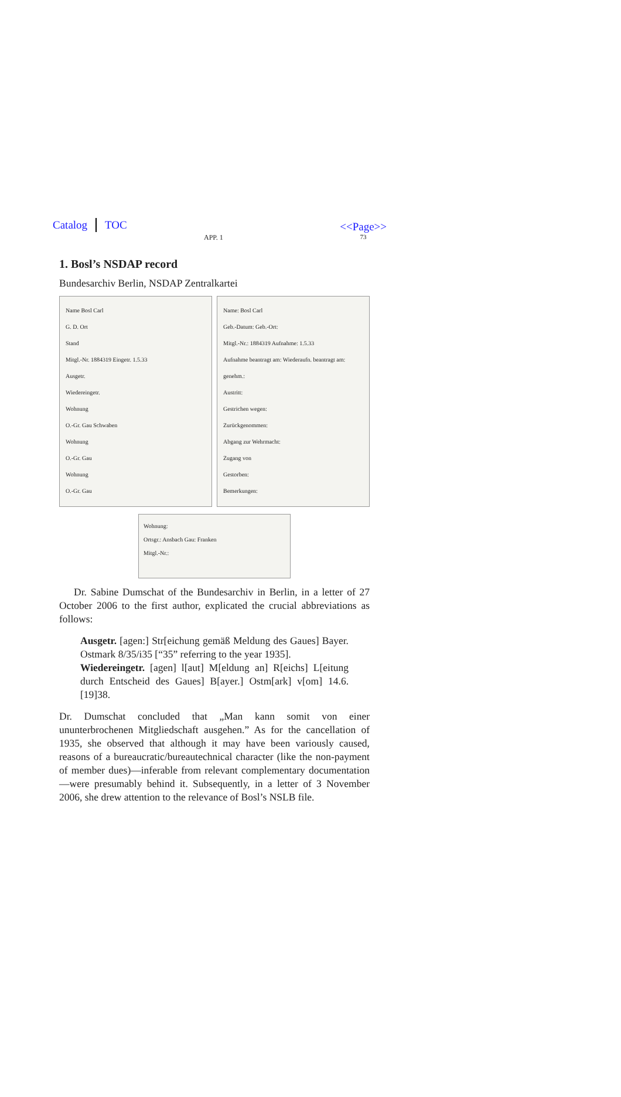Catalog TOC
APP. 1
<<Page>>
73
1. Bosl’s NSDAP record
Bundesarchiv Berlin, NSDAP Zentralkartei
Name Bosl Carl
G. D. Ort
Stand
Mitgl.-Nr. 1884319 Eingetr. 1.5.33
Ausgetr.
Wiedereingetr.
Wohnung
O.-Gr. Gau Schwaben
Wohnung
O.-Gr. Gau
Wohnung
O.-Gr. Gau
Name: Bosl Carl
Geb.-Datum: Geb.-Ort:
Mitgl.-Nr.: 1884319 Aufnahme: 1.5.33
Aufnahme beantragt am: Wiederaufn. beantragt am: genehm.:
Austritt:
Gestrichen wegen:
Zurückgenommen:
Abgang zur Wehrmacht:
Zugang von
Gestorben:
Bemerkungen:
Wohnung:
Ortsgr.: Ansbach Gau: Franken
Mitgl.-Nr.:
Dr. Sabine Dumschat of the Bundesarchiv in Berlin, in a letter of 27 October 2006 to the first author, explicated the crucial abbreviations as follows:
Ausgetr. [agen:] Str[eichung gemäß Meldung des Gaues] Bayer. Ostmark 8/35/i35 [“35” referring to the year 1935].
Wiedereingetr. [agen] l[aut] M[eldung an] R[eichs] L[eitung durch Entscheid des Gaues] B[ayer.] Ostm[ark] v[om] 14.6.[19]38.
Dr. Dumschat concluded that „Man kann somit von einer ununterbrochenen Mitgliedschaft ausgehen.” As for the cancellation of 1935, she observed that although it may have been variously caused, reasons of a bureaucratic/bureautechnical character (like the non-payment of member dues)—inferable from relevant complementary documentation—were presumably behind it. Subsequently, in a letter of 3 November 2006, she drew attention to the relevance of Bosl’s NSLB file.